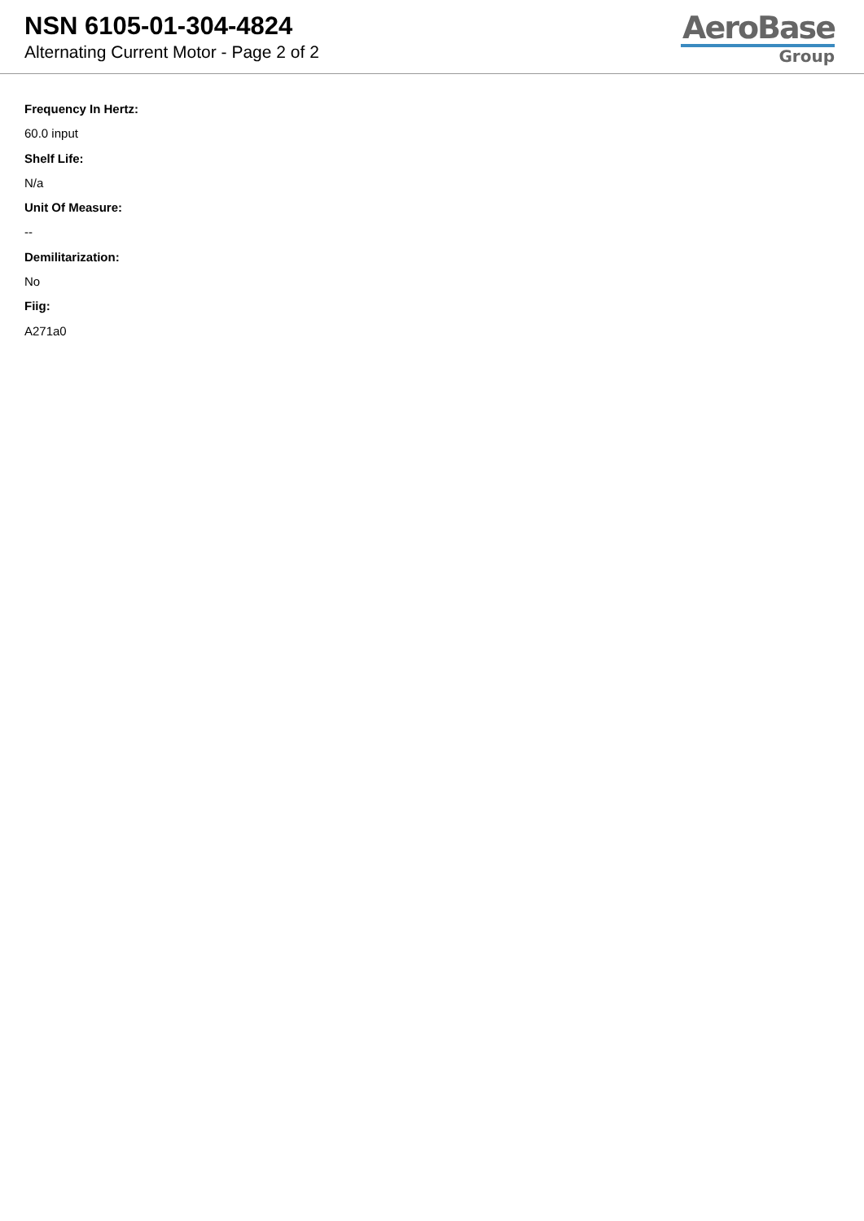NSN 6105-01-304-4824
Alternating Current Motor - Page 2 of 2
AeroBase
Group
Frequency In Hertz:
60.0 input
Shelf Life:
N/a
Unit Of Measure:
--
Demilitarization:
No
Fiig:
A271a0